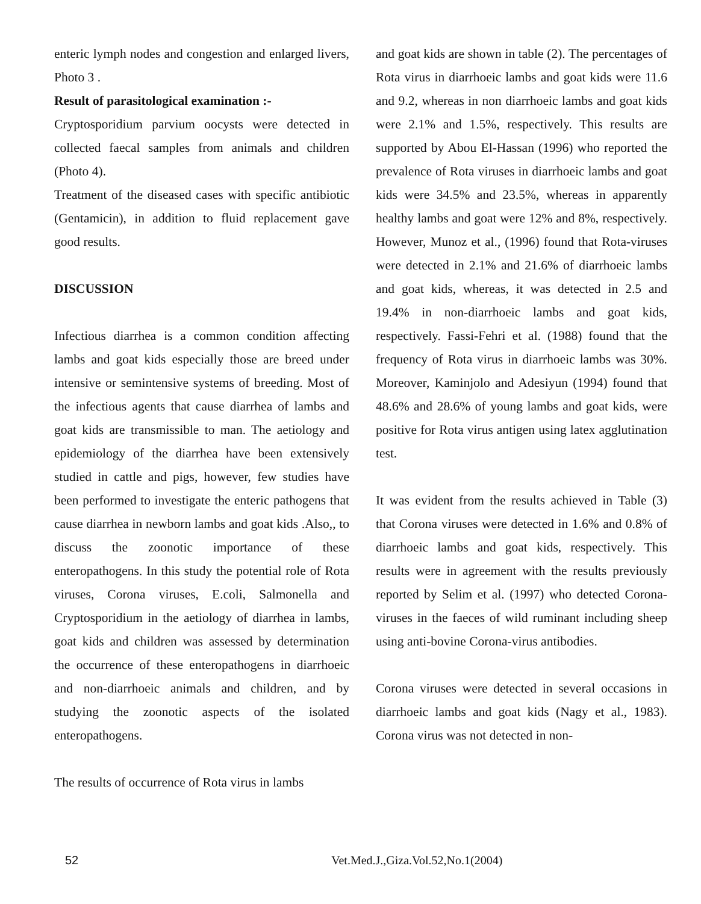enteric lymph nodes and congestion and enlarged livers, Photo 3 .
Result of parasitological examination :-
Cryptosporidium parvium oocysts were detected in collected faecal samples from animals and children (Photo 4).
Treatment of the diseased cases with specific antibiotic (Gentamicin), in addition to fluid replacement gave good results.
DISCUSSION
Infectious diarrhea is a common condition affecting lambs and goat kids especially those are breed under intensive or semintensive systems of breeding. Most of the infectious agents that cause diarrhea of lambs and goat kids are transmissible to man. The aetiology and epidemiology of the diarrhea have been extensively studied in cattle and pigs, however, few studies have been performed to investigate the enteric pathogens that cause diarrhea in newborn lambs and goat kids .Also,, to discuss the zoonotic importance of these enteropathogens. In this study the potential role of Rota viruses, Corona viruses, E.coli, Salmonella and Cryptosporidium in the aetiology of diarrhea in lambs, goat kids and children was assessed by determination the occurrence of these enteropathogens in diarrhoeic and non-diarrhoeic animals and children, and by studying the zoonotic aspects of the isolated enteropathogens.
The results of occurrence of Rota virus in lambs
and goat kids are shown in table (2). The percentages of Rota virus in diarrhoeic lambs and goat kids were 11.6 and 9.2, whereas in non diarrhoeic lambs and goat kids were 2.1% and 1.5%, respectively. This results are supported by Abou El-Hassan (1996) who reported the prevalence of Rota viruses in diarrhoeic lambs and goat kids were 34.5% and 23.5%, whereas in apparently healthy lambs and goat were 12% and 8%, respectively. However, Munoz et al., (1996) found that Rota-viruses were detected in 2.1% and 21.6% of diarrhoeic lambs and goat kids, whereas, it was detected in 2.5 and 19.4% in non-diarrhoeic lambs and goat kids, respectively. Fassi-Fehri et al. (1988) found that the frequency of Rota virus in diarrhoeic lambs was 30%. Moreover, Kaminjolo and Adesiyun (1994) found that 48.6% and 28.6% of young lambs and goat kids, were positive for Rota virus antigen using latex agglutination test.
It was evident from the results achieved in Table (3) that Corona viruses were detected in 1.6% and 0.8% of diarrhoeic lambs and goat kids, respectively. This results were in agreement with the results previously reported by Selim et al. (1997) who detected Corona-viruses in the faeces of wild ruminant including sheep using anti-bovine Corona-virus antibodies.
Corona viruses were detected in several occasions in diarrhoeic lambs and goat kids (Nagy et al., 1983). Corona virus was not detected in non-
52 Vet.Med.J.,Giza.Vol.52,No.1(2004)